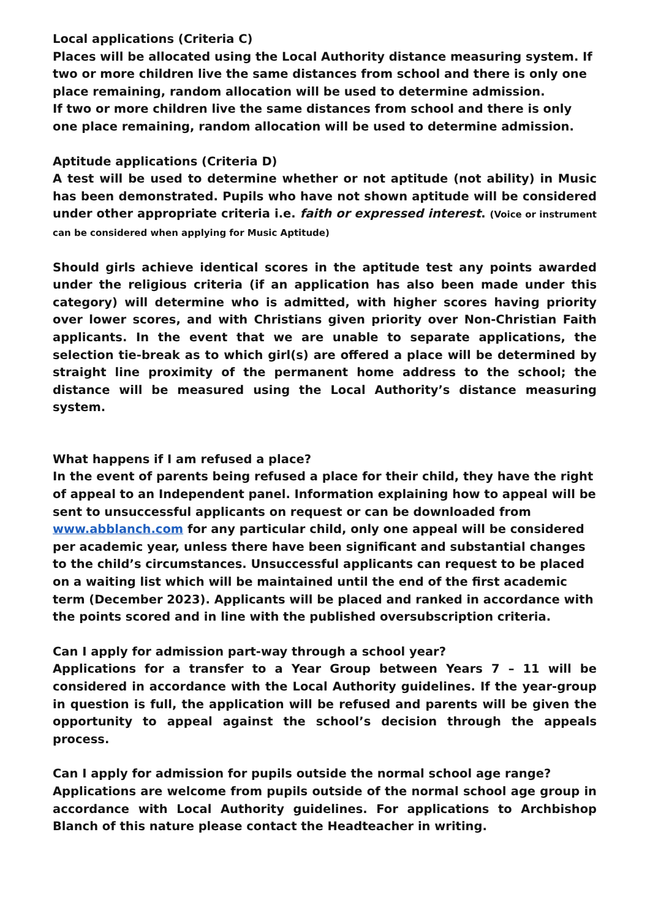Local applications (Criteria C)
Places will be allocated using the Local Authority distance measuring system. If two or more children live the same distances from school and there is only one place remaining, random allocation will be used to determine admission.
If two or more children live the same distances from school and there is only one place remaining, random allocation will be used to determine admission.
Aptitude applications (Criteria D)
A test will be used to determine whether or not aptitude (not ability) in Music has been demonstrated. Pupils who have not shown aptitude will be considered under other appropriate criteria i.e. faith or expressed interest. (Voice or instrument can be considered when applying for Music Aptitude)
Should girls achieve identical scores in the aptitude test any points awarded under the religious criteria (if an application has also been made under this category) will determine who is admitted, with higher scores having priority over lower scores, and with Christians given priority over Non-Christian Faith applicants. In the event that we are unable to separate applications, the selection tie-break as to which girl(s) are offered a place will be determined by straight line proximity of the permanent home address to the school; the distance will be measured using the Local Authority’s distance measuring system.
What happens if I am refused a place?
In the event of parents being refused a place for their child, they have the right of appeal to an Independent panel. Information explaining how to appeal will be sent to unsuccessful applicants on request or can be downloaded from www.abblanch.com for any particular child, only one appeal will be considered per academic year, unless there have been significant and substantial changes to the child’s circumstances. Unsuccessful applicants can request to be placed on a waiting list which will be maintained until the end of the first academic term (December 2023). Applicants will be placed and ranked in accordance with the points scored and in line with the published oversubscription criteria.
Can I apply for admission part-way through a school year?
Applications for a transfer to a Year Group between Years 7 – 11 will be considered in accordance with the Local Authority guidelines. If the year-group in question is full, the application will be refused and parents will be given the opportunity to appeal against the school’s decision through the appeals process.
Can I apply for admission for pupils outside the normal school age range?
Applications are welcome from pupils outside of the normal school age group in accordance with Local Authority guidelines. For applications to Archbishop Blanch of this nature please contact the Headteacher in writing.